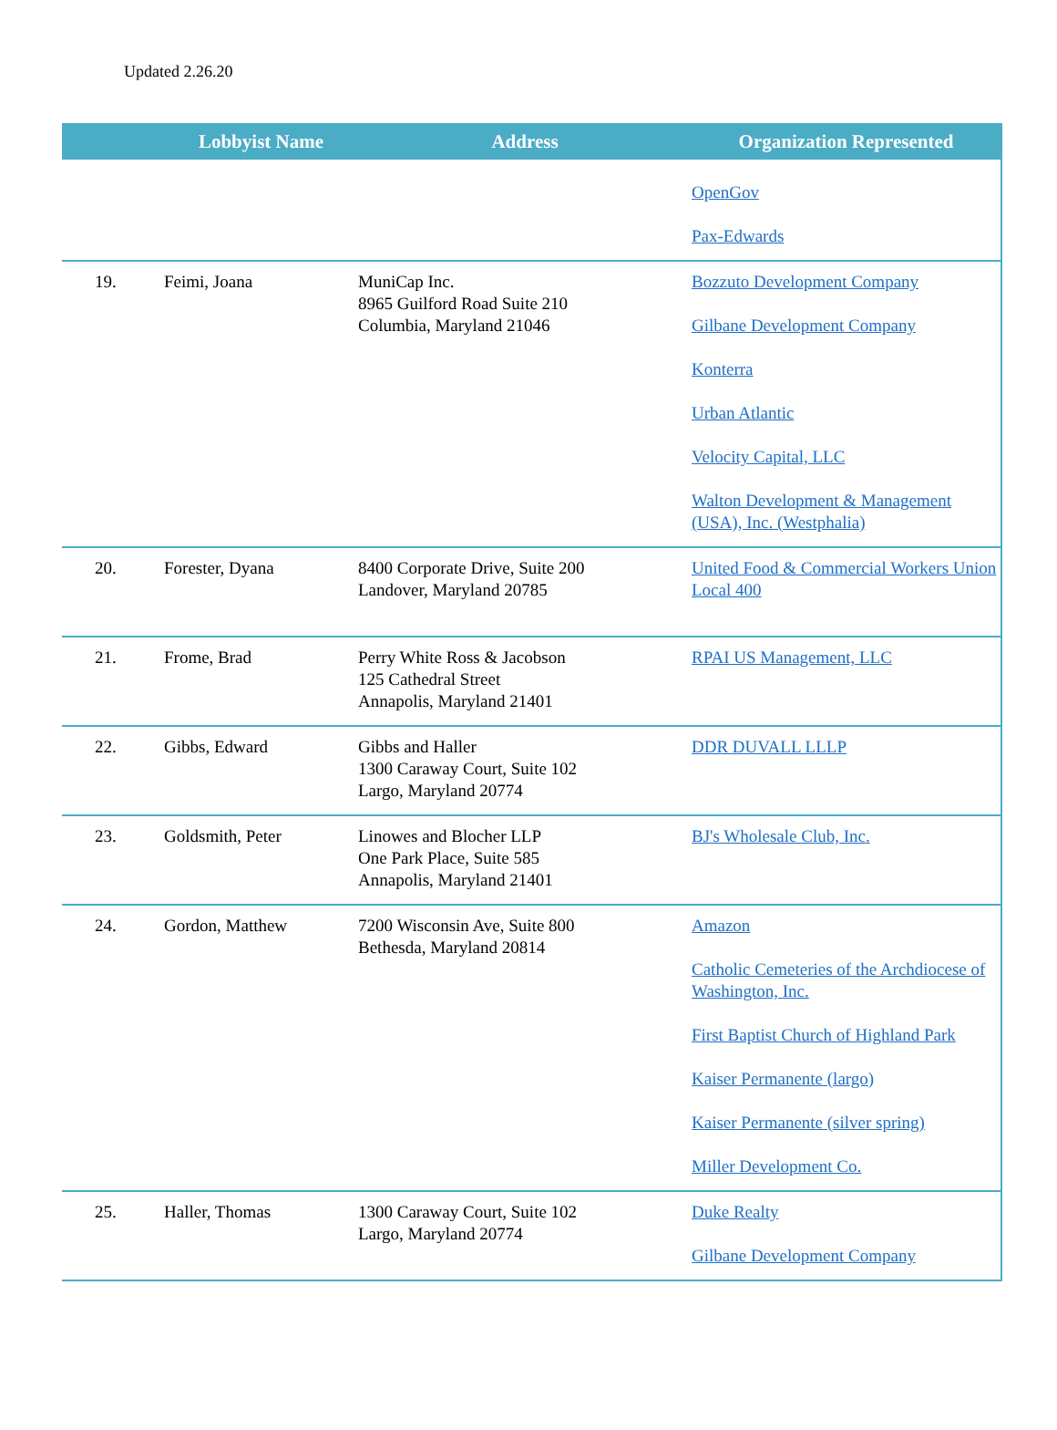Updated 2.26.20
| | Lobbyist Name | Address | Organization Represented |
| --- | --- | --- | --- |
| | | | OpenGov Pax-Edwards |
| 19. | Feimi, Joana | MuniCap Inc. 8965 Guilford Road Suite 210 Columbia, Maryland 21046 | Bozzuto Development Company Gilbane Development Company Konterra Urban Atlantic Velocity Capital, LLC Walton Development & Management (USA), Inc. (Westphalia) |
| 20. | Forester, Dyana | 8400 Corporate Drive, Suite 200 Landover, Maryland 20785 | United Food & Commercial Workers Union Local 400 |
| 21. | Frome, Brad | Perry White Ross & Jacobson 125 Cathedral Street Annapolis, Maryland 21401 | RPAI US Management, LLC |
| 22. | Gibbs, Edward | Gibbs and Haller 1300 Caraway Court, Suite 102 Largo, Maryland 20774 | DDR DUVALL LLLP |
| 23. | Goldsmith, Peter | Linowes and Blocher LLP One Park Place, Suite 585 Annapolis, Maryland 21401 | BJ's Wholesale Club, Inc. |
| 24. | Gordon, Matthew | 7200 Wisconsin Ave, Suite 800 Bethesda, Maryland 20814 | Amazon Catholic Cemeteries of the Archdiocese of Washington, Inc. First Baptist Church of Highland Park Kaiser Permanente (largo) Kaiser Permanente (silver spring) Miller Development Co. |
| 25. | Haller, Thomas | 1300 Caraway Court, Suite 102 Largo, Maryland 20774 | Duke Realty Gilbane Development Company |